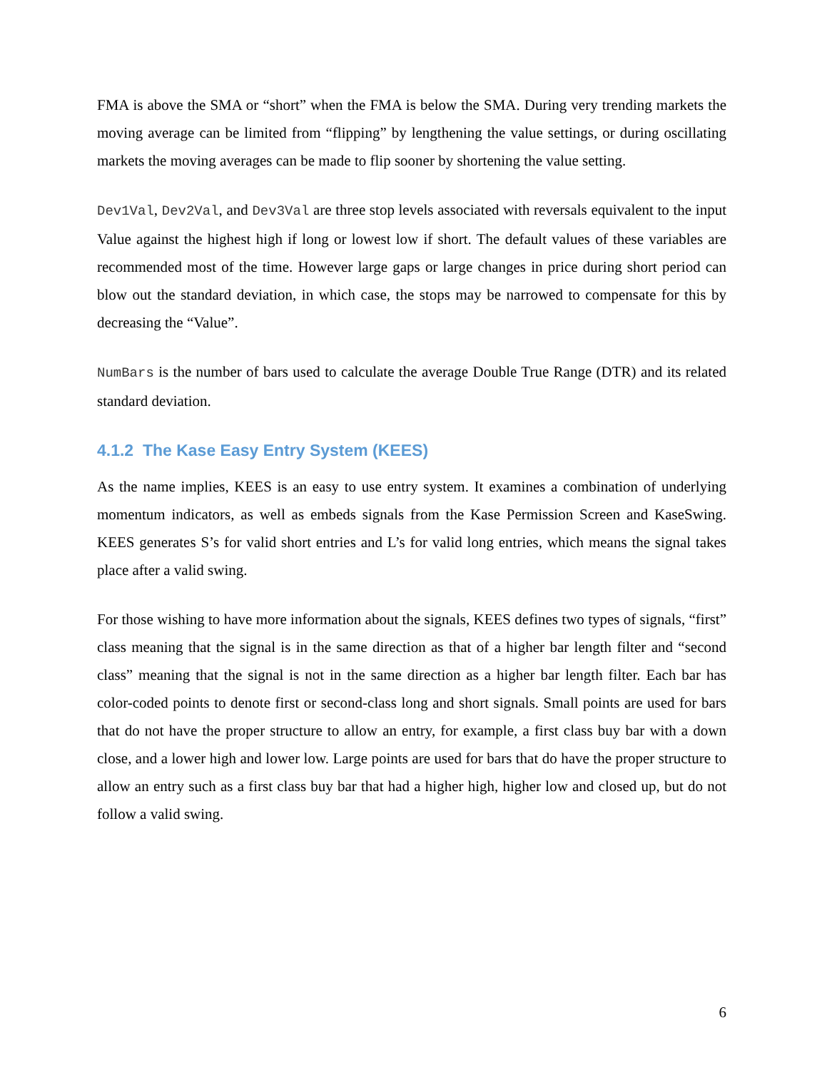FMA is above the SMA or “short” when the FMA is below the SMA. During very trending markets the moving average can be limited from “flipping” by lengthening the value settings, or during oscillating markets the moving averages can be made to flip sooner by shortening the value setting.
Dev1Val, Dev2Val, and Dev3Val are three stop levels associated with reversals equivalent to the input Value against the highest high if long or lowest low if short. The default values of these variables are recommended most of the time. However large gaps or large changes in price during short period can blow out the standard deviation, in which case, the stops may be narrowed to compensate for this by decreasing the “Value”.
NumBars is the number of bars used to calculate the average Double True Range (DTR) and its related standard deviation.
4.1.2 The Kase Easy Entry System (KEES)
As the name implies, KEES is an easy to use entry system. It examines a combination of underlying momentum indicators, as well as embeds signals from the Kase Permission Screen and KaseSwing. KEES generates S’s for valid short entries and L’s for valid long entries, which means the signal takes place after a valid swing.
For those wishing to have more information about the signals, KEES defines two types of signals, “first” class meaning that the signal is in the same direction as that of a higher bar length filter and “second class” meaning that the signal is not in the same direction as a higher bar length filter. Each bar has color-coded points to denote first or second-class long and short signals. Small points are used for bars that do not have the proper structure to allow an entry, for example, a first class buy bar with a down close, and a lower high and lower low. Large points are used for bars that do have the proper structure to allow an entry such as a first class buy bar that had a higher high, higher low and closed up, but do not follow a valid swing.
6